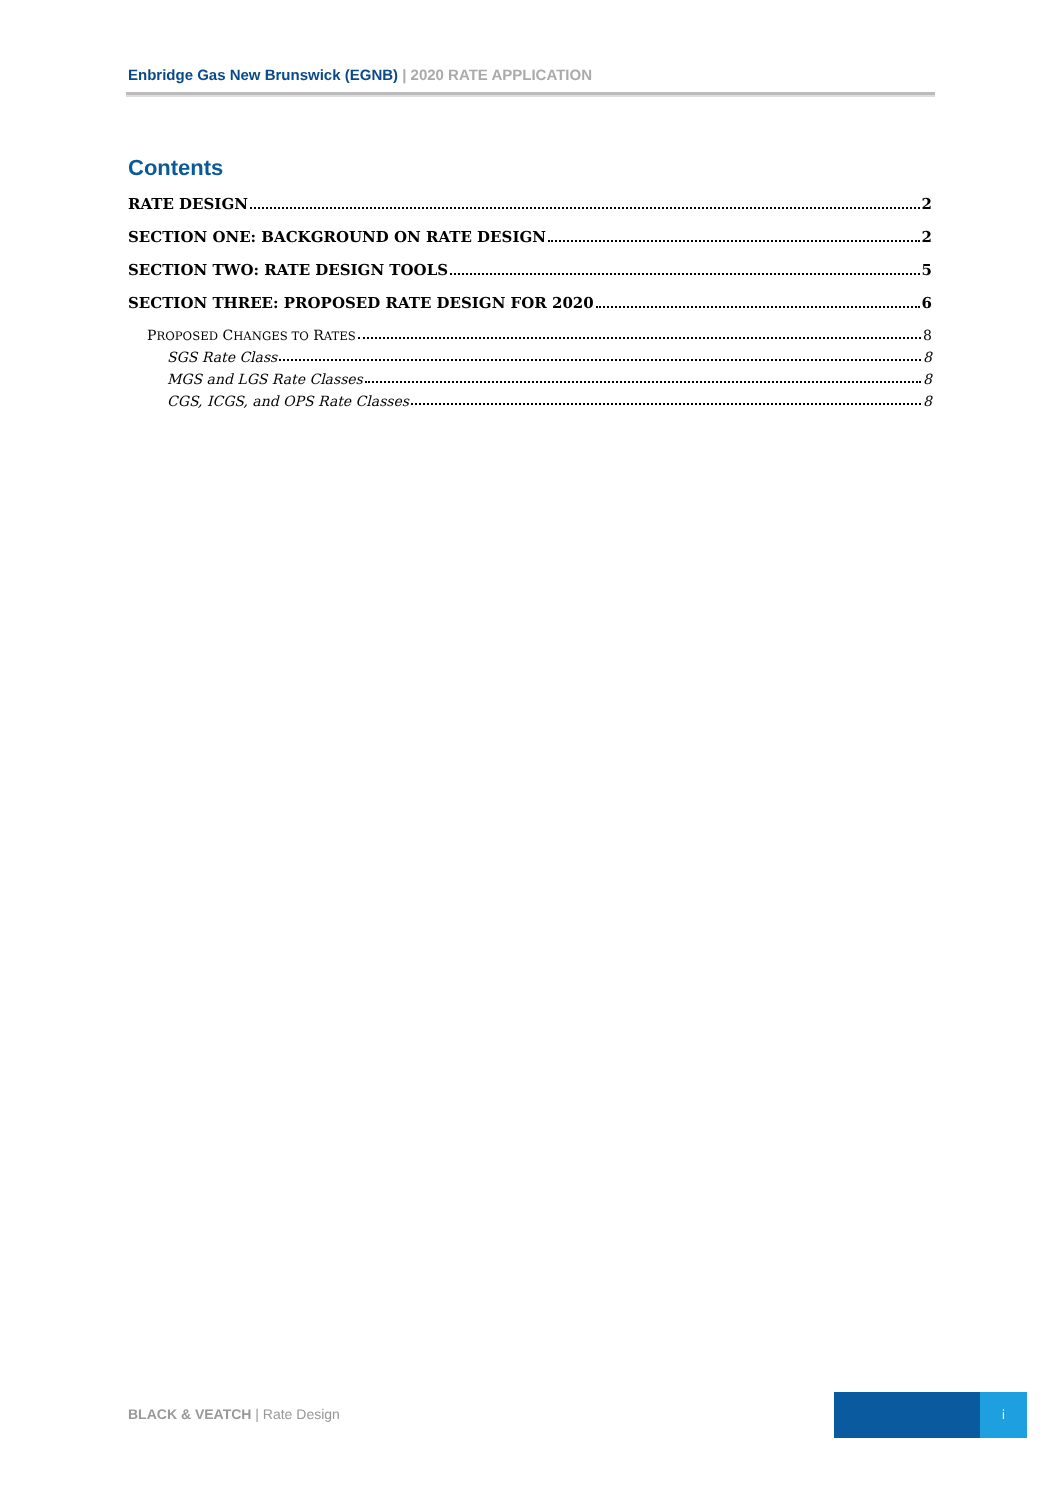Enbridge Gas New Brunswick (EGNB) | 2020 RATE APPLICATION
Contents
RATE DESIGN 2
SECTION ONE: BACKGROUND ON RATE DESIGN 2
SECTION TWO: RATE DESIGN TOOLS 5
SECTION THREE: PROPOSED RATE DESIGN FOR 2020 6
PROPOSED CHANGES TO RATES 8
SGS Rate Class 8
MGS and LGS Rate Classes 8
CGS, ICGS, and OPS Rate Classes 8
BLACK & VEATCH | Rate Design
i